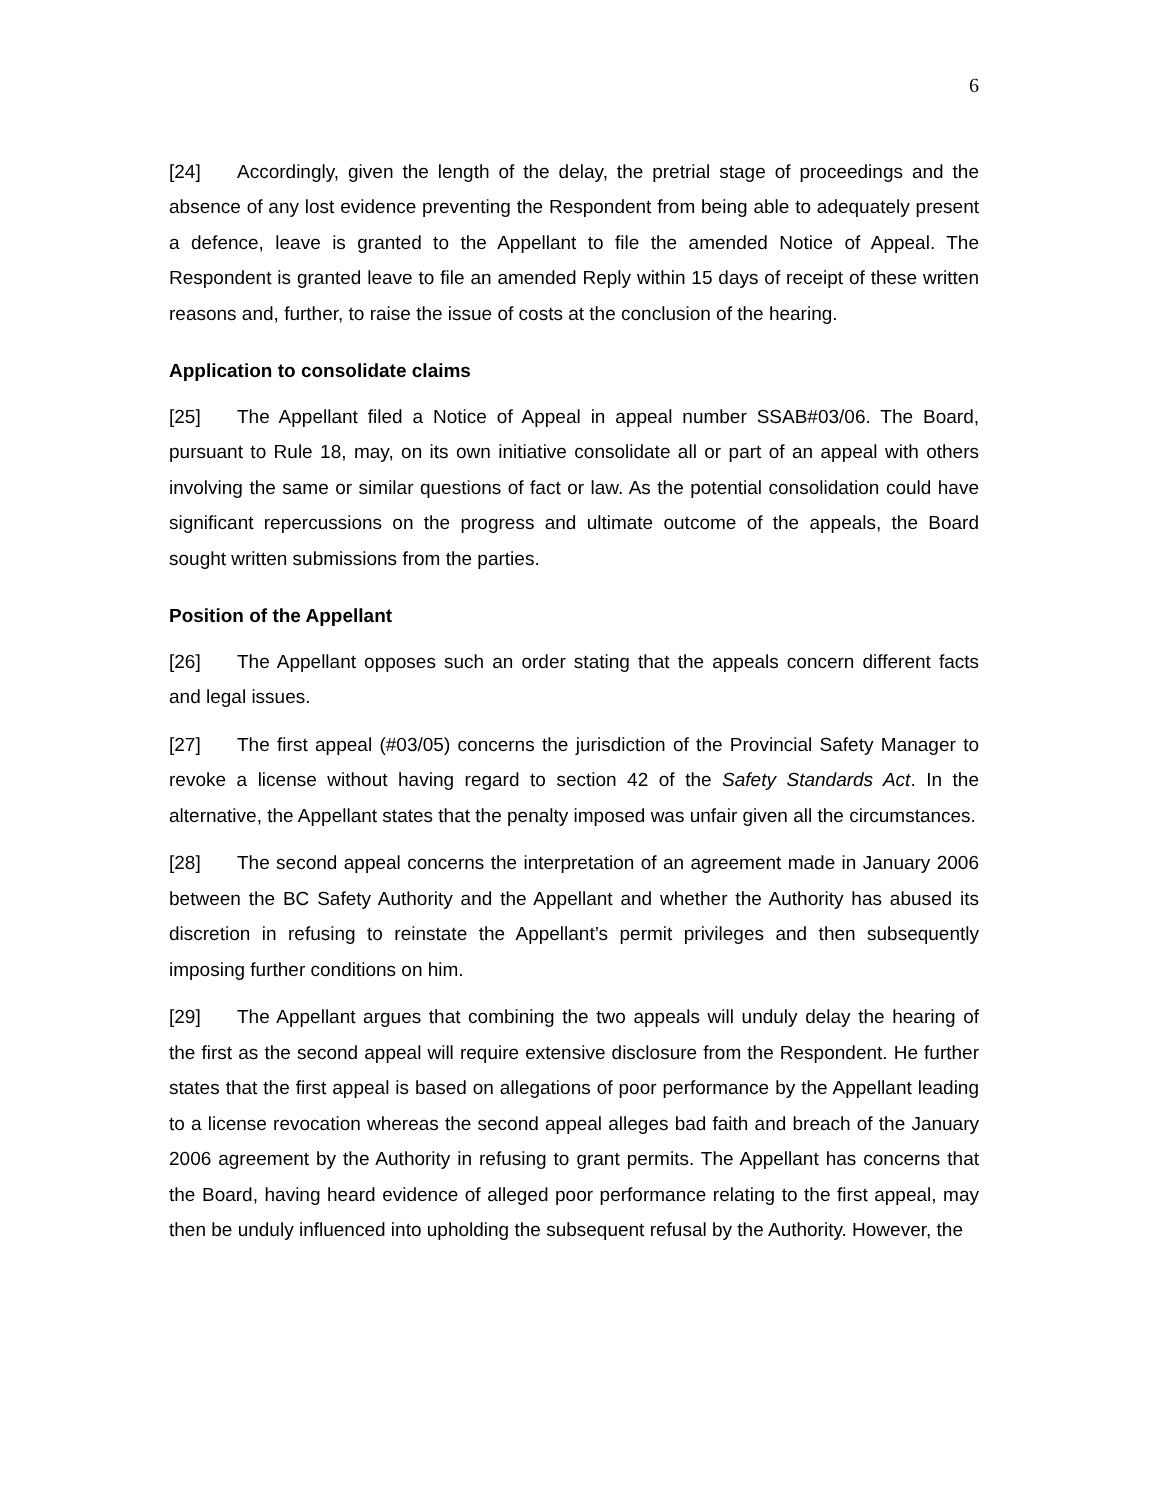6
[24] Accordingly, given the length of the delay, the pretrial stage of proceedings and the absence of any lost evidence preventing the Respondent from being able to adequately present a defence, leave is granted to the Appellant to file the amended Notice of Appeal. The Respondent is granted leave to file an amended Reply within 15 days of receipt of these written reasons and, further, to raise the issue of costs at the conclusion of the hearing.
Application to consolidate claims
[25] The Appellant filed a Notice of Appeal in appeal number SSAB#03/06. The Board, pursuant to Rule 18, may, on its own initiative consolidate all or part of an appeal with others involving the same or similar questions of fact or law. As the potential consolidation could have significant repercussions on the progress and ultimate outcome of the appeals, the Board sought written submissions from the parties.
Position of the Appellant
[26] The Appellant opposes such an order stating that the appeals concern different facts and legal issues.
[27] The first appeal (#03/05) concerns the jurisdiction of the Provincial Safety Manager to revoke a license without having regard to section 42 of the Safety Standards Act. In the alternative, the Appellant states that the penalty imposed was unfair given all the circumstances.
[28] The second appeal concerns the interpretation of an agreement made in January 2006 between the BC Safety Authority and the Appellant and whether the Authority has abused its discretion in refusing to reinstate the Appellant’s permit privileges and then subsequently imposing further conditions on him.
[29] The Appellant argues that combining the two appeals will unduly delay the hearing of the first as the second appeal will require extensive disclosure from the Respondent. He further states that the first appeal is based on allegations of poor performance by the Appellant leading to a license revocation whereas the second appeal alleges bad faith and breach of the January 2006 agreement by the Authority in refusing to grant permits. The Appellant has concerns that the Board, having heard evidence of alleged poor performance relating to the first appeal, may then be unduly influenced into upholding the subsequent refusal by the Authority. However, the